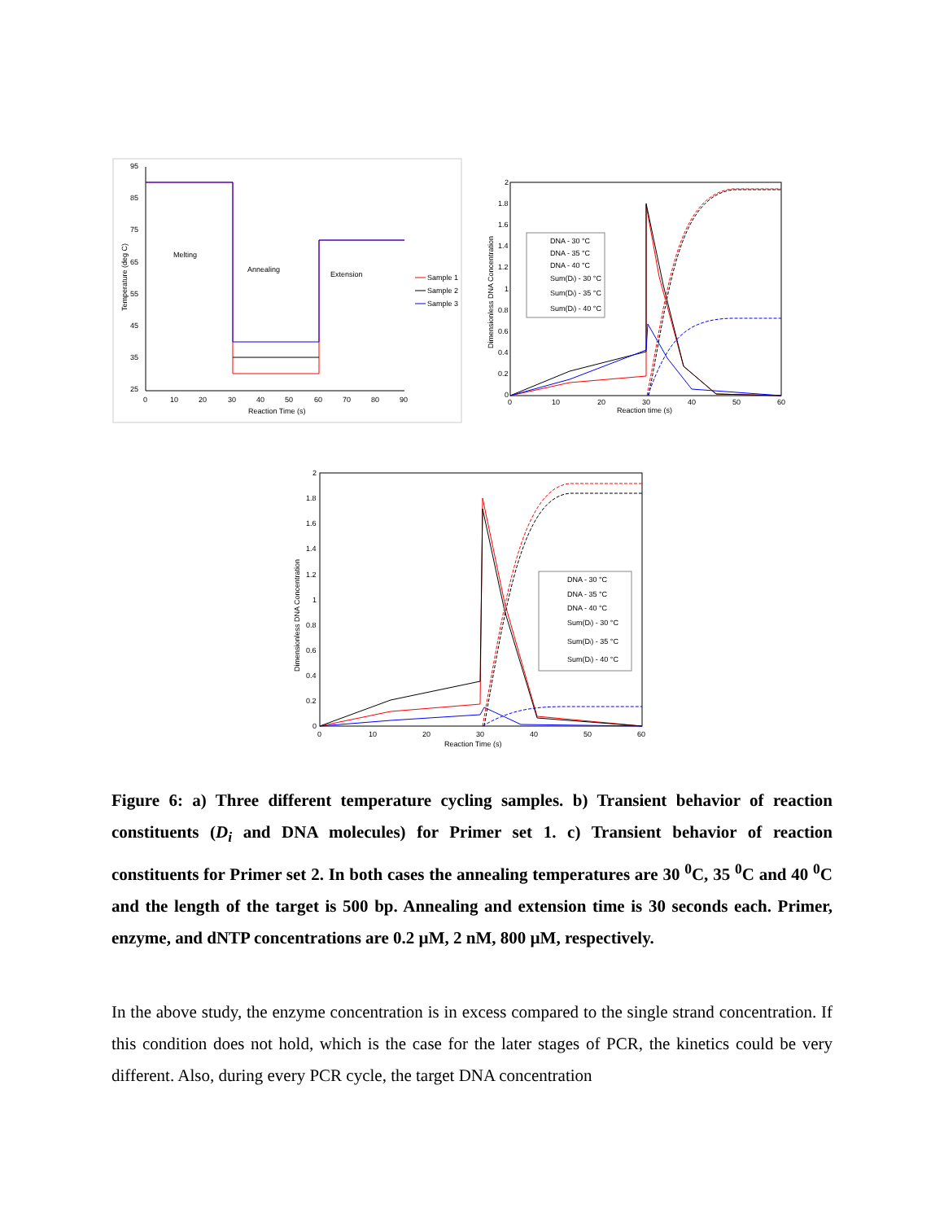95
85
75
65
55
45
35
25
0
10
20
30
40
50
60
70
80
90
Reaction Time (s)
Temperature (deg C)
Melting
Annealing
Extension
Sample 1
Sample 2
Sample 3
2
1.8
1.6
1.4
1.2
1
0.8
0.6
0.4
0.2
0
0
10
20
30
40
50
60
Reaction time (s)
Dimensionless DNA Concentration
DNA - 30 °C
DNA - 35 °C
DNA - 40 °C
Sum(Di) - 30 °C
Sum(Di) - 35 °C
Sum(Di) - 40 °C
2
1.8
1.6
1.4
1.2
1
0.8
0.6
0.4
0.2
0
0
10
20
30
40
50
60
Reaction Time (s)
Dimensionless DNA Concentration
DNA - 30 °C
DNA - 35 °C
DNA - 40 °C
Sum(Di) - 30 °C
Sum(Di) - 35 °C
Sum(Di) - 40 °C
Figure 6: a) Three different temperature cycling samples. b) Transient behavior of reaction constituents (D<sub>i</sub> and DNA molecules) for Primer set 1. c) Transient behavior of reaction constituents for Primer set 2. In both cases the annealing temperatures are 30 <sup>0</sup>C, 35 <sup>0</sup>C and 40 <sup>0</sup>C and the length of the target is 500 bp. Annealing and extension time is 30 seconds each. Primer, enzyme, and dNTP concentrations are 0.2 µM, 2 nM, 800 µM, respectively.
In the above study, the enzyme concentration is in excess compared to the single strand concentration. If this condition does not hold, which is the case for the later stages of PCR, the kinetics could be very different. Also, during every PCR cycle, the target DNA concentration